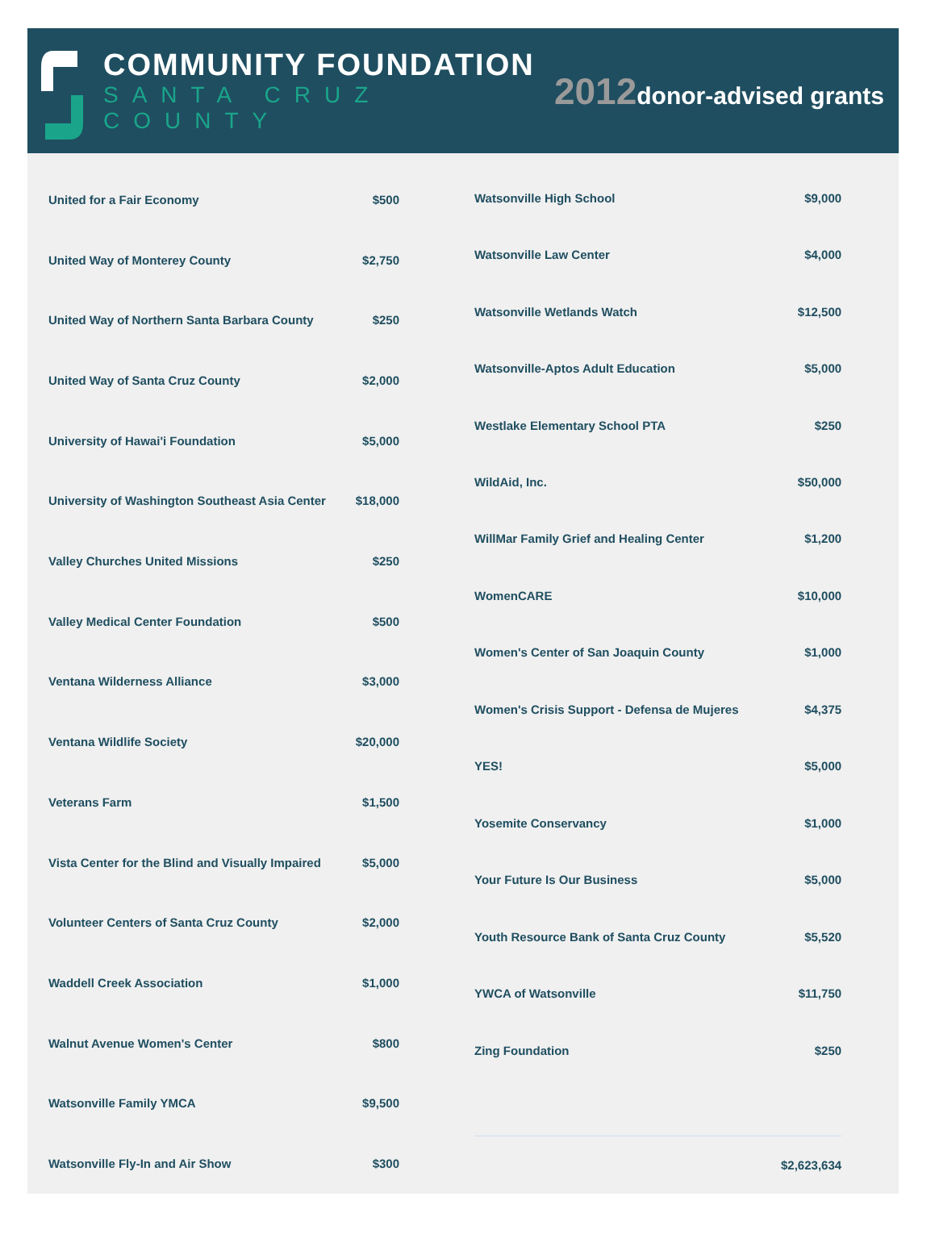COMMUNITY FOUNDATION
SANTA CRUZ COUNTY
2012 donor-advised grants
| United for a Fair Economy | $500 |
| United Way of Monterey County | $2,750 |
| United Way of Northern Santa Barbara County | $250 |
| United Way of Santa Cruz County | $2,000 |
| University of Hawai'i Foundation | $5,000 |
| University of Washington Southeast Asia Center | $18,000 |
| Valley Churches United Missions | $250 |
| Valley Medical Center Foundation | $500 |
| Ventana Wilderness Alliance | $3,000 |
| Ventana Wildlife Society | $20,000 |
| Veterans Farm | $1,500 |
| Vista Center for the Blind and Visually Impaired | $5,000 |
| Volunteer Centers of Santa Cruz County | $2,000 |
| Waddell Creek Association | $1,000 |
| Walnut Avenue Women's Center | $800 |
| Watsonville Family YMCA | $9,500 |
| Watsonville Fly-In and Air Show | $300 |
| Watsonville High School | $9,000 |
| Watsonville Law Center | $4,000 |
| Watsonville Wetlands Watch | $12,500 |
| Watsonville-Aptos Adult Education | $5,000 |
| Westlake Elementary School PTA | $250 |
| WildAid, Inc. | $50,000 |
| WillMar Family Grief and Healing Center | $1,200 |
| WomenCARE | $10,000 |
| Women's Center of San Joaquin County | $1,000 |
| Women's Crisis Support - Defensa de Mujeres | $4,375 |
| YES! | $5,000 |
| Yosemite Conservancy | $1,000 |
| Your Future Is Our Business | $5,000 |
| Youth Resource Bank of Santa Cruz County | $5,520 |
| YWCA of Watsonville | $11,750 |
| Zing Foundation | $250 |
| | $2,623,634 |